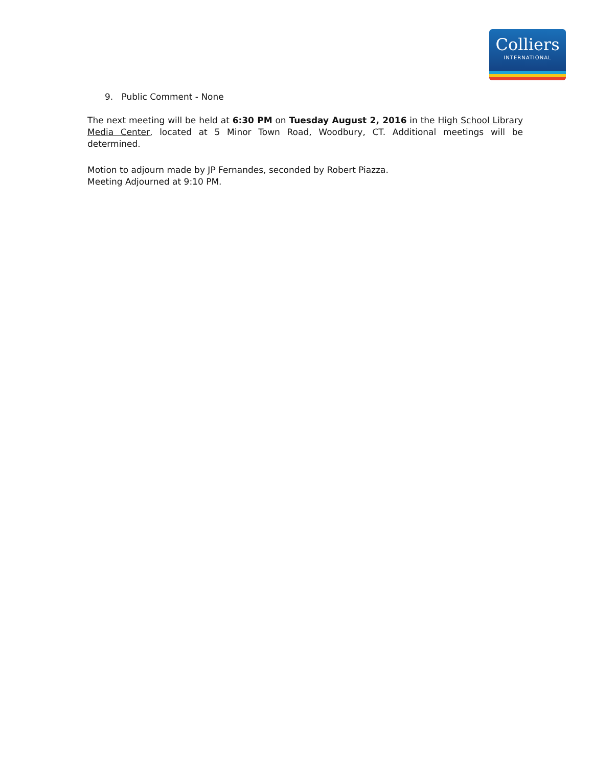Colliers
INTERNATIONAL
9. Public Comment - None
The next meeting will be held at 6:30 PM on Tuesday August 2, 2016 in the High School Library Media Center, located at 5 Minor Town Road, Woodbury, CT. Additional meetings will be determined.
Motion to adjourn made by JP Fernandes, seconded by Robert Piazza.
Meeting Adjourned at 9:10 PM.